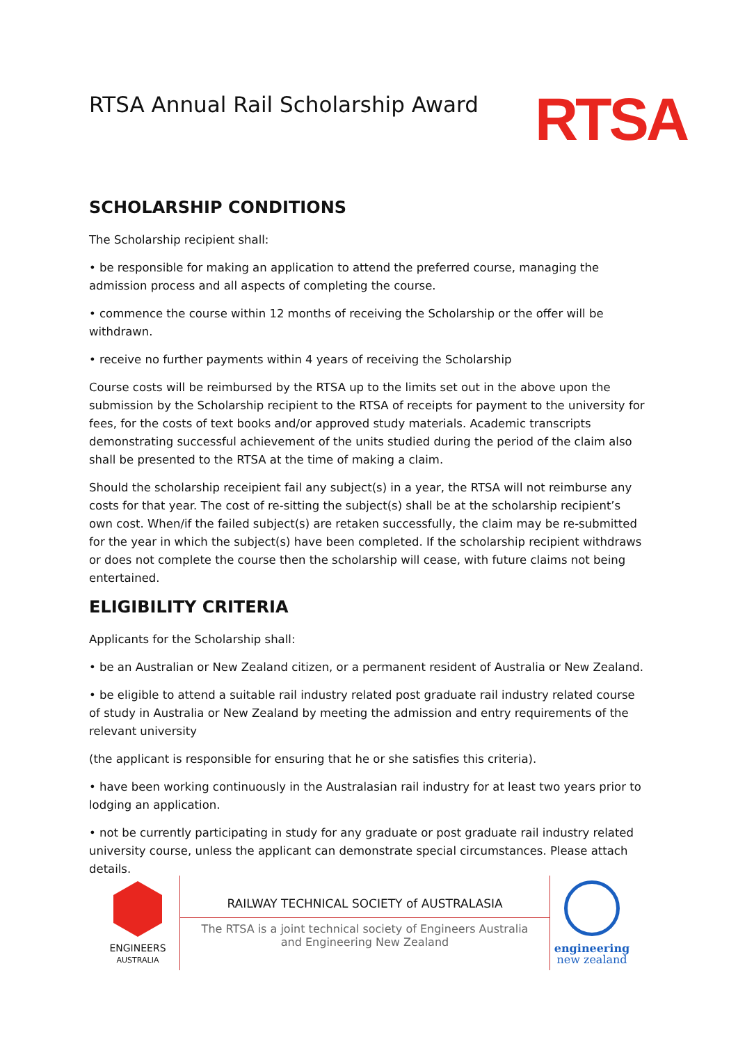RTSA Annual Rail Scholarship Award
RTSA
SCHOLARSHIP CONDITIONS
The Scholarship recipient shall:
• be responsible for making an application to attend the preferred course, managing the admission process and all aspects of completing the course.
• commence the course within 12 months of receiving the Scholarship or the offer will be withdrawn.
• receive no further payments within 4 years of receiving the Scholarship
Course costs will be reimbursed by the RTSA up to the limits set out in the above upon the submission by the Scholarship recipient to the RTSA of receipts for payment to the university for fees, for the costs of text books and/or approved study materials. Academic transcripts demonstrating successful achievement of the units studied during the period of the claim also shall be presented to the RTSA at the time of making a claim.
Should the scholarship receipient fail any subject(s) in a year, the RTSA will not reimburse any costs for that year. The cost of re-sitting the subject(s) shall be at the scholarship recipient’s own cost. When/if the failed subject(s) are retaken successfully, the claim may be re-submitted for the year in which the subject(s) have been completed. If the scholarship recipient withdraws or does not complete the course then the scholarship will cease, with future claims not being entertained.
ELIGIBILITY CRITERIA
Applicants for the Scholarship shall:
• be an Australian or New Zealand citizen, or a permanent resident of Australia or New Zealand.
• be eligible to attend a suitable rail industry related post graduate rail industry related course of study in Australia or New Zealand by meeting the admission and entry requirements of the relevant university
(the applicant is responsible for ensuring that he or she satisfies this criteria).
• have been working continuously in the Australasian rail industry for at least two years prior to lodging an application.
• not be currently participating in study for any graduate or post graduate rail industry related university course, unless the applicant can demonstrate special circumstances. Please attach details.
ENGINEERS
AUSTRALIA
RAILWAY TECHNICAL SOCIETY of AUSTRALASIA
The RTSA is a joint technical society of Engineers Australia
and Engineering New Zealand
engineering
new zealand